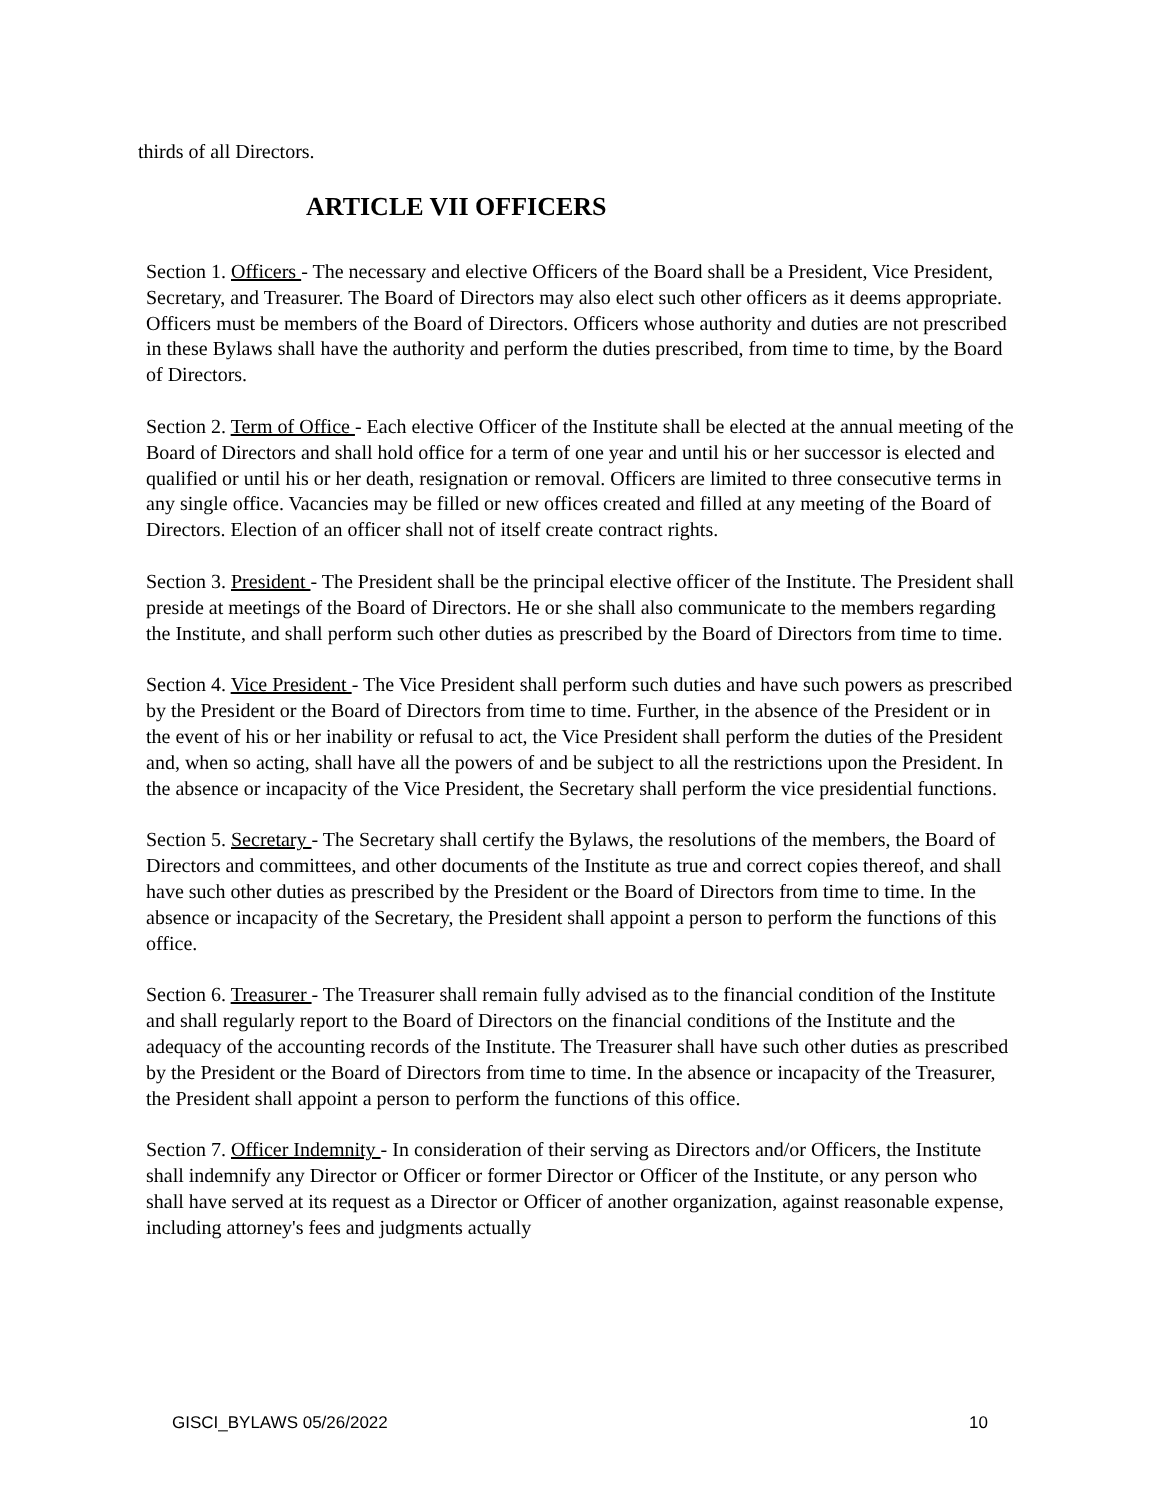thirds of all Directors.
ARTICLE VII OFFICERS
Section 1. Officers - The necessary and elective Officers of the Board shall be a President, Vice President, Secretary, and Treasurer. The Board of Directors may also elect such other officers as it deems appropriate. Officers must be members of the Board of Directors. Officers whose authority and duties are not prescribed in these Bylaws shall have the authority and perform the duties prescribed, from time to time, by the Board of Directors.
Section 2. Term of Office - Each elective Officer of the Institute shall be elected at the annual meeting of the Board of Directors and shall hold office for a term of one year and until his or her successor is elected and qualified or until his or her death, resignation or removal. Officers are limited to three consecutive terms in any single office. Vacancies may be filled or new offices created and filled at any meeting of the Board of Directors. Election of an officer shall not of itself create contract rights.
Section 3. President - The President shall be the principal elective officer of the Institute. The President shall preside at meetings of the Board of Directors. He or she shall also communicate to the members regarding the Institute, and shall perform such other duties as prescribed by the Board of Directors from time to time.
Section 4. Vice President - The Vice President shall perform such duties and have such powers as prescribed by the President or the Board of Directors from time to time. Further, in the absence of the President or in the event of his or her inability or refusal to act, the Vice President shall perform the duties of the President and, when so acting, shall have all the powers of and be subject to all the restrictions upon the President. In the absence or incapacity of the Vice President, the Secretary shall perform the vice presidential functions.
Section 5. Secretary - The Secretary shall certify the Bylaws, the resolutions of the members, the Board of Directors and committees, and other documents of the Institute as true and correct copies thereof, and shall have such other duties as prescribed by the President or the Board of Directors from time to time. In the absence or incapacity of the Secretary, the President shall appoint a person to perform the functions of this office.
Section 6. Treasurer - The Treasurer shall remain fully advised as to the financial condition of the Institute and shall regularly report to the Board of Directors on the financial conditions of the Institute and the adequacy of the accounting records of the Institute. The Treasurer shall have such other duties as prescribed by the President or the Board of Directors from time to time. In the absence or incapacity of the Treasurer, the President shall appoint a person to perform the functions of this office.
Section 7. Officer Indemnity - In consideration of their serving as Directors and/or Officers, the Institute shall indemnify any Director or Officer or former Director or Officer of the Institute, or any person who shall have served at its request as a Director or Officer of another organization, against reasonable expense, including attorney's fees and judgments actually
GISCI_BYLAWS 05/26/2022 10